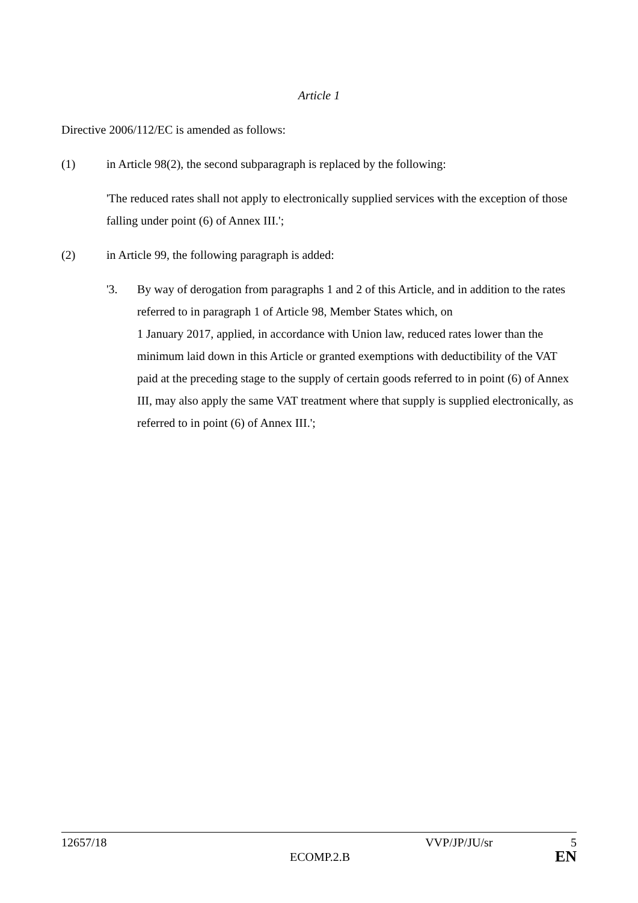Article 1
Directive 2006/112/EC is amended as follows:
(1) in Article 98(2), the second subparagraph is replaced by the following:
'The reduced rates shall not apply to electronically supplied services with the exception of those falling under point (6) of Annex III.';
(2) in Article 99, the following paragraph is added:
'3. By way of derogation from paragraphs 1 and 2 of this Article, and in addition to the rates referred to in paragraph 1 of Article 98, Member States which, on
1 January 2017, applied, in accordance with Union law, reduced rates lower than the minimum laid down in this Article or granted exemptions with deductibility of the VAT paid at the preceding stage to the supply of certain goods referred to in point (6) of Annex III, may also apply the same VAT treatment where that supply is supplied electronically, as referred to in point (6) of Annex III.';
12657/18 VVP/JP/JU/sr 5
ECOMP.2.B EN